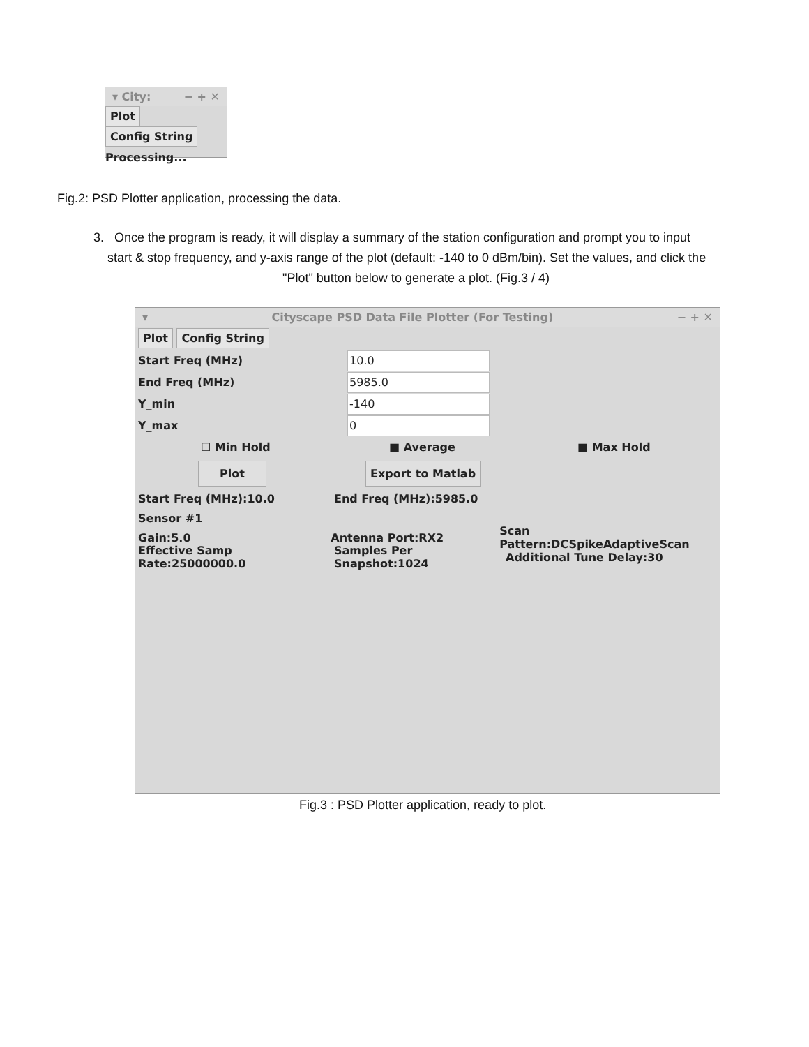▾ City: − + ✕
Plot Config String
Processing...
Fig.2: PSD Plotter application, processing the data.
3. Once the program is ready, it will display a summary of the station configuration and prompt you to input
start & stop frequency, and y-axis range of the plot (default: -140 to 0 dBm/bin). Set the values, and click the
"Plot" button below to generate a plot. (Fig.3 / 4)
▾ Cityscape PSD Data File Plotter (For Testing) − + ✕
Plot Config String
Start Freq (MHz) 10.0
End Freq (MHz) 5985.0
Y_min -140
Y_max 0
☐ Min Hold ■ Average ■ Max Hold
Plot Export to Matlab
Start Freq (MHz):10.0 End Freq (MHz):5985.0
Sensor #1
Gain:5.0 Antenna Port:RX2 Scan Pattern:DCSpikeAdaptiveScan
Effective Samp Rate:25000000.0 Samples Per Snapshot:1024 Additional Tune Delay:30
Fig.3 : PSD Plotter application, ready to plot.